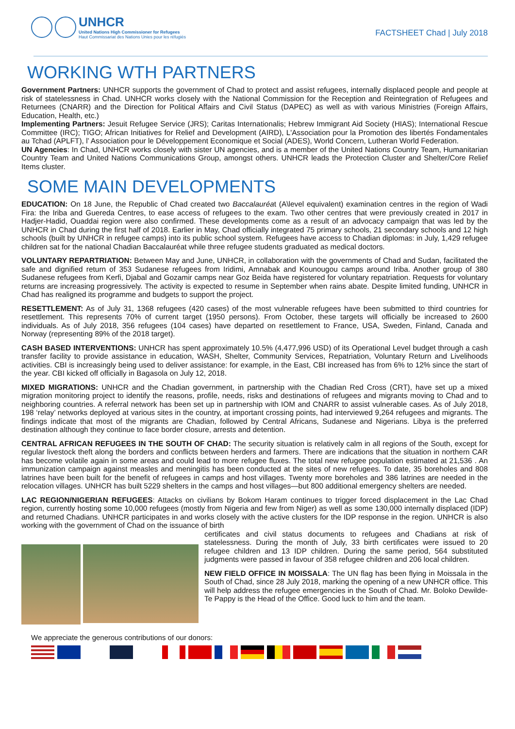UNHCR
United Nations High Commissioner for Refugees
Haut Commissariat des Nations Unies pour les réfugiés
FACTSHEET Chad | July 2018
WORKING WTH PARTNERS
Government Partners: UNHCR supports the government of Chad to protect and assist refugees, internally displaced people and people at risk of statelessness in Chad. UNHCR works closely with the National Commission for the Reception and Reintegration of Refugees and Returnees (CNARR) and the Direction for Political Affairs and Civil Status (DAPEC) as well as with various Ministries (Foreign Affairs, Education, Health, etc.)
Implementing Partners: Jesuit Refugee Service (JRS); Caritas Internationalis; Hebrew Immigrant Aid Society (HIAS); International Rescue Committee (IRC); TIGO; African Initiatives for Relief and Development (AIRD), L'Association pour la Promotion des libertés Fondamentales au Tchad (APLFT), l’ Association pour le Développement Economique et Social (ADES), World Concern, Lutheran World Federation.
UN Agencies: In Chad, UNHCR works closely with sister UN agencies, and is a member of the United Nations Country Team, Humanitarian Country Team and United Nations Communications Group, amongst others. UNHCR leads the Protection Cluster and Shelter/Core Relief Items cluster.
SOME MAIN DEVELOPMENTS
EDUCATION: On 18 June, the Republic of Chad created two Baccalauréat (A\level equivalent) examination centres in the region of Wadi Fira: the Iriba and Guereda Centres, to ease access of refugees to the exam. Two other centres that were previously created in 2017 in Hadjer-Hadid, Ouaddai region were also confirmed. These developments come as a result of an advocacy campaign that was led by the UNHCR in Chad during the first half of 2018. Earlier in May, Chad officially integrated 75 primary schools, 21 secondary schools and 12 high schools (built by UNHCR in refugee camps) into its public school system. Refugees have access to Chadian diplomas: in July, 1,429 refugee children sat for the national Chadian Baccalauréat while three refugee students graduated as medical doctors.
VOLUNTARY REPARTRIATION: Between May and June, UNHCR, in collaboration with the governments of Chad and Sudan, facilitated the safe and dignified return of 353 Sudanese refugees from Iridimi, Amnabak and Kounougou camps around Iriba. Another group of 380 Sudanese refugees from Kerfi, Djabal and Gozamir camps near Goz Beida have registered for voluntary repatriation. Requests for voluntary returns are increasing progressively. The activity is expected to resume in September when rains abate. Despite limited funding, UNHCR in Chad has realigned its programme and budgets to support the project.
RESETTLEMENT: As of July 31, 1368 refugees (420 cases) of the most vulnerable refugees have been submitted to third countries for resettlement. This represents 70% of current target (1950 persons). From October, these targets will officially be increased to 2600 individuals. As of July 2018, 356 refugees (104 cases) have departed on resettlement to France, USA, Sweden, Finland, Canada and Norway (representing 89% of the 2018 target).
CASH BASED INTERVENTIONS: UNHCR has spent approximately 10.5% (4,477,996 USD) of its Operational Level budget through a cash transfer facility to provide assistance in education, WASH, Shelter, Community Services, Repatriation, Voluntary Return and Livelihoods activities. CBI is increasingly being used to deliver assistance: for example, in the East, CBI increased has from 6% to 12% since the start of the year. CBI kicked off officially in Bagasola on July 12, 2018.
MIXED MIGRATIONS: UNHCR and the Chadian government, in partnership with the Chadian Red Cross (CRT), have set up a mixed migration monitoring project to identify the reasons, profile, needs, risks and destinations of refugees and migrants moving to Chad and to neighboring countries. A referral network has been set up in partnership with IOM and CNARR to assist vulnerable cases. As of July 2018, 198 ‘relay’ networks deployed at various sites in the country, at important crossing points, had interviewed 9,264 refugees and migrants. The findings indicate that most of the migrants are Chadian, followed by Central Africans, Sudanese and Nigerians. Libya is the preferred destination although they continue to face border closure, arrests and detention.
CENTRAL AFRICAN REFUGEES IN THE SOUTH OF CHAD: The security situation is relatively calm in all regions of the South, except for regular livestock theft along the borders and conflicts between herders and farmers. There are indications that the situation in northern CAR has become volatile again in some areas and could lead to more refugee fluxes. The total new refugee population estimated at 21,536 . An immunization campaign against measles and meningitis has been conducted at the sites of new refugees. To date, 35 boreholes and 808 latrines have been built for the benefit of refugees in camps and host villages. Twenty more boreholes and 386 latrines are needed in the relocation villages. UNHCR has built 5229 shelters in the camps and host villages—but 800 additional emergency shelters are needed.
LAC REGION/NIGERIAN REFUGEES: Attacks on civilians by Bokom Haram continues to trigger forced displacement in the Lac Chad region, currently hosting some 10,000 refugees (mostly from Nigeria and few from Niger) as well as some 130,000 internally displaced (IDP) and returned Chadians. UNHCR participates in and works closely with the active clusters for the IDP response in the region. UNHCR is also working with the government of Chad on the issuance of birth
certificates and civil status documents to refugees and Chadians at risk of statelessness. During the month of July, 33 birth certificates were issued to 20 refugee children and 13 IDP children. During the same period, 564 substituted judgments were passed in favour of 358 refugee children and 206 local children.
NEW FIELD OFFICE IN MOISSALA: The UN flag has been flying in Moissala in the South of Chad, since 28 July 2018, marking the opening of a new UNHCR office. This will help address the refugee emergencies in the South of Chad. Mr. Boloko Dewilde-Te Pappy is the Head of the Office. Good luck to him and the team.
We appreciate the generous contributions of our donors: